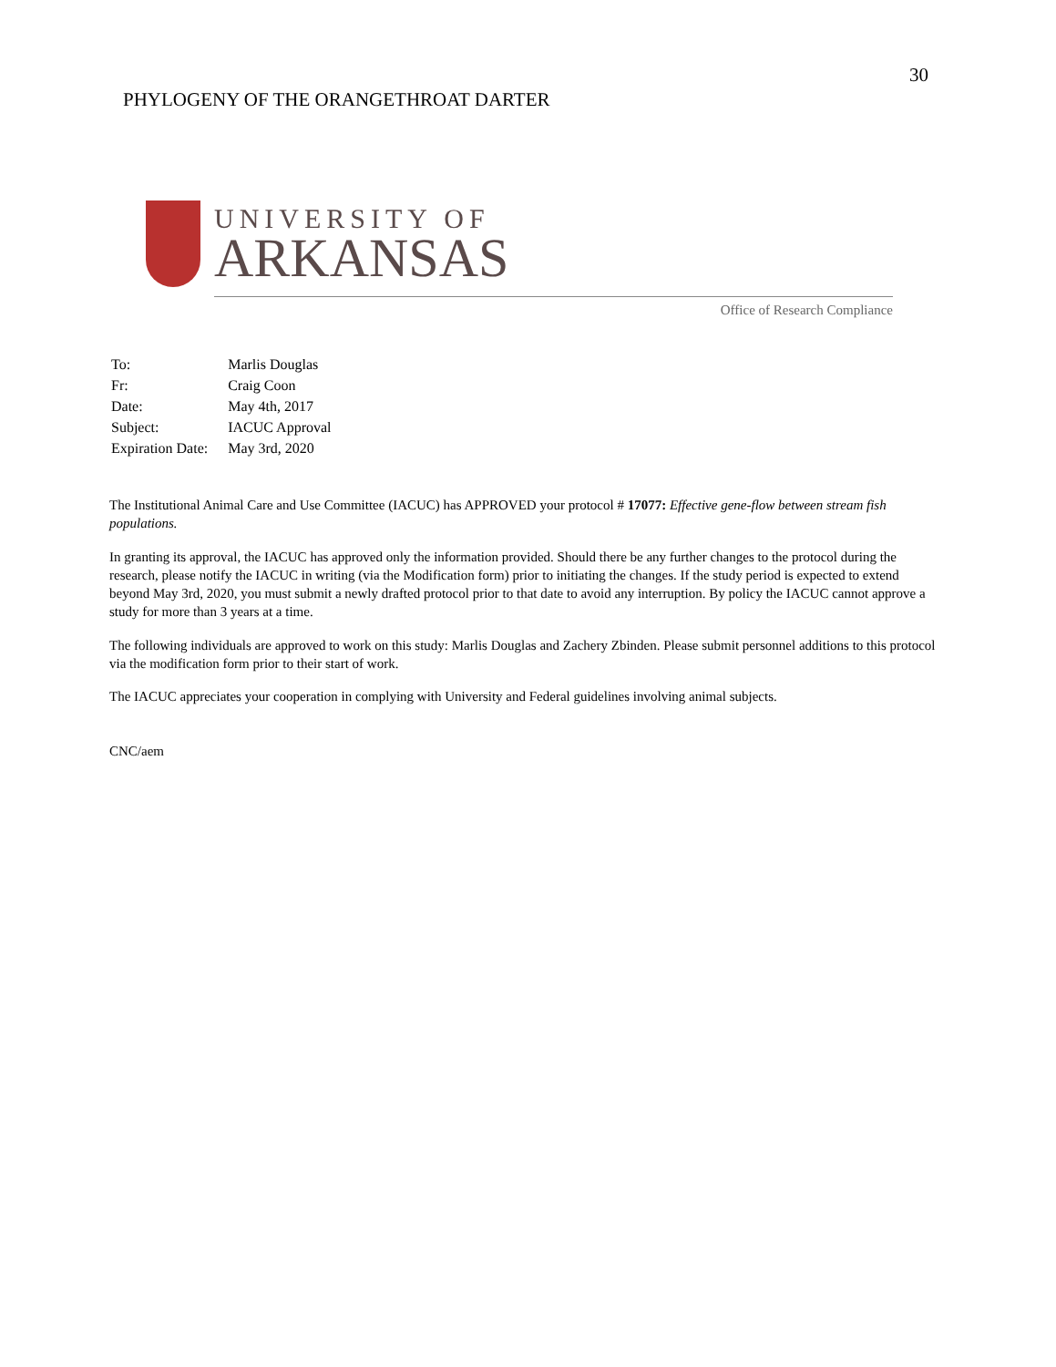30
PHYLOGENY OF THE ORANGETHROAT DARTER
UNIVERSITY OF
ARKANSAS
Office of Research Compliance
| To: | Marlis Douglas |
| Fr: | Craig Coon |
| Date: | May 4th, 2017 |
| Subject: | IACUC Approval |
| Expiration Date: | May 3rd, 2020 |
The Institutional Animal Care and Use Committee (IACUC) has APPROVED your protocol # 17077: Effective gene-flow between stream fish populations.
In granting its approval, the IACUC has approved only the information provided. Should there be any further changes to the protocol during the research, please notify the IACUC in writing (via the Modification form) prior to initiating the changes. If the study period is expected to extend beyond May 3rd, 2020, you must submit a newly drafted protocol prior to that date to avoid any interruption. By policy the IACUC cannot approve a study for more than 3 years at a time.
The following individuals are approved to work on this study: Marlis Douglas and Zachery Zbinden. Please submit personnel additions to this protocol via the modification form prior to their start of work.
The IACUC appreciates your cooperation in complying with University and Federal guidelines involving animal subjects.
CNC/aem